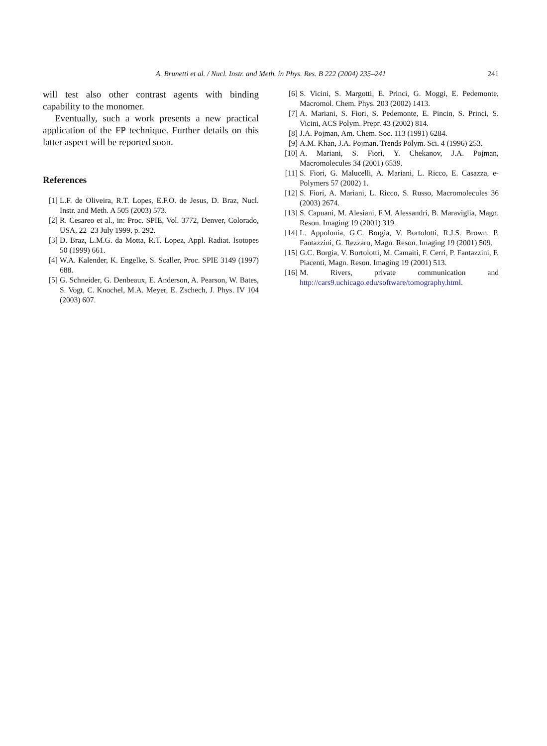A. Brunetti et al. / Nucl. Instr. and Meth. in Phys. Res. B 222 (2004) 235–241 241
will test also other contrast agents with binding capability to the monomer.
Eventually, such a work presents a new practical application of the FP technique. Further details on this latter aspect will be reported soon.
References
[1] L.F. de Oliveira, R.T. Lopes, E.F.O. de Jesus, D. Braz, Nucl. Instr. and Meth. A 505 (2003) 573.
[2] R. Cesareo et al., in: Proc. SPIE, Vol. 3772, Denver, Colorado, USA, 22–23 July 1999, p. 292.
[3] D. Braz, L.M.G. da Motta, R.T. Lopez, Appl. Radiat. Isotopes 50 (1999) 661.
[4] W.A. Kalender, K. Engelke, S. Scaller, Proc. SPIE 3149 (1997) 688.
[5] G. Schneider, G. Denbeaux, E. Anderson, A. Pearson, W. Bates, S. Vogt, C. Knochel, M.A. Meyer, E. Zschech, J. Phys. IV 104 (2003) 607.
[6] S. Vicini, S. Margotti, E. Princi, G. Moggi, E. Pedemonte, Macromol. Chem. Phys. 203 (2002) 1413.
[7] A. Mariani, S. Fiori, S. Pedemonte, E. Pincin, S. Princi, S. Vicini, ACS Polym. Prepr. 43 (2002) 814.
[8] J.A. Pojman, Am. Chem. Soc. 113 (1991) 6284.
[9] A.M. Khan, J.A. Pojman, Trends Polym. Sci. 4 (1996) 253.
[10] A. Mariani, S. Fiori, Y. Chekanov, J.A. Pojman, Macromolecules 34 (2001) 6539.
[11] S. Fiori, G. Malucelli, A. Mariani, L. Ricco, E. Casazza, e-Polymers 57 (2002) 1.
[12] S. Fiori, A. Mariani, L. Ricco, S. Russo, Macromolecules 36 (2003) 2674.
[13] S. Capuani, M. Alesiani, F.M. Alessandri, B. Maraviglia, Magn. Reson. Imaging 19 (2001) 319.
[14] L. Appolonia, G.C. Borgia, V. Bortolotti, R.J.S. Brown, P. Fantazzini, G. Rezzaro, Magn. Reson. Imaging 19 (2001) 509.
[15] G.C. Borgia, V. Bortolotti, M. Camaiti, F. Cerri, P. Fantazzini, F. Piacenti, Magn. Reson. Imaging 19 (2001) 513.
[16] M. Rivers, private communication and http://cars9.uchicago.edu/software/tomography.html.